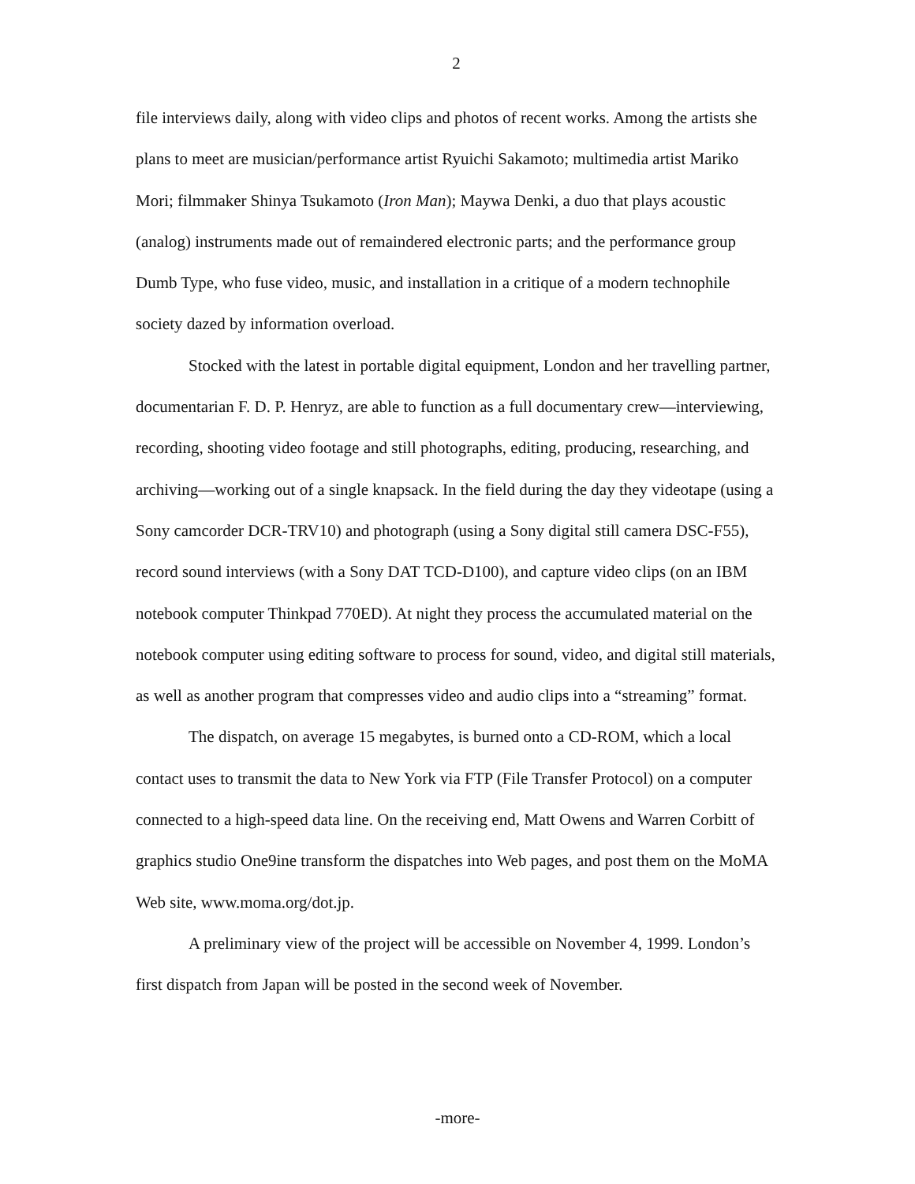2
file interviews daily, along with video clips and photos of recent works. Among the artists she plans to meet are musician/performance artist Ryuichi Sakamoto; multimedia artist Mariko Mori; filmmaker Shinya Tsukamoto (Iron Man); Maywa Denki, a duo that plays acoustic (analog) instruments made out of remaindered electronic parts; and the performance group Dumb Type, who fuse video, music, and installation in a critique of a modern technophile society dazed by information overload.
Stocked with the latest in portable digital equipment, London and her travelling partner, documentarian F. D. P. Henryz, are able to function as a full documentary crew—interviewing, recording, shooting video footage and still photographs, editing, producing, researching, and archiving—working out of a single knapsack. In the field during the day they videotape (using a Sony camcorder DCR-TRV10) and photograph (using a Sony digital still camera DSC-F55), record sound interviews (with a Sony DAT TCD-D100), and capture video clips (on an IBM notebook computer Thinkpad 770ED). At night they process the accumulated material on the notebook computer using editing software to process for sound, video, and digital still materials, as well as another program that compresses video and audio clips into a “streaming” format.
The dispatch, on average 15 megabytes, is burned onto a CD-ROM, which a local contact uses to transmit the data to New York via FTP (File Transfer Protocol) on a computer connected to a high-speed data line. On the receiving end, Matt Owens and Warren Corbitt of graphics studio One9ine transform the dispatches into Web pages, and post them on the MoMA Web site, www.moma.org/dot.jp.
A preliminary view of the project will be accessible on November 4, 1999. London’s first dispatch from Japan will be posted in the second week of November.
-more-